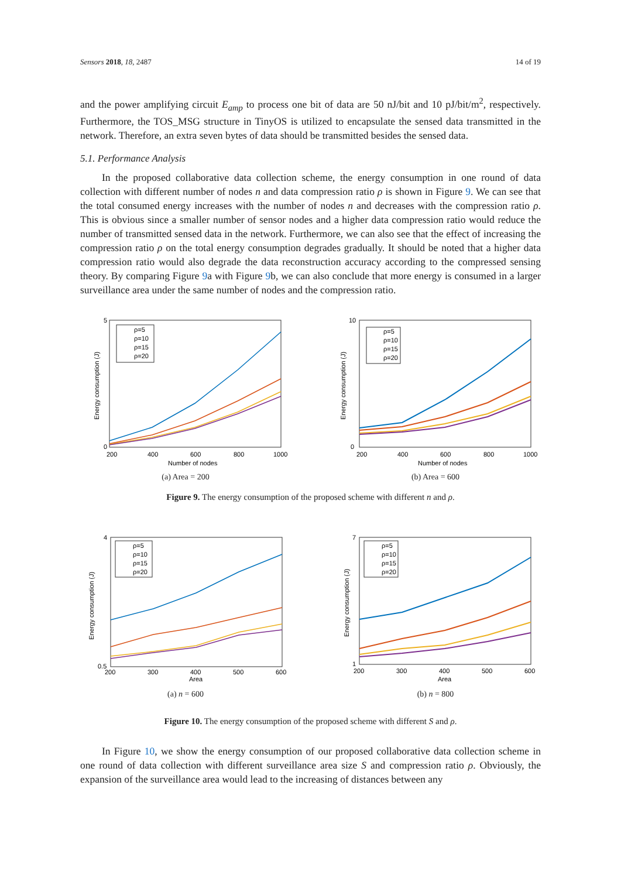Sensors 2018, 18, 2487 14 of 19
and the power amplifying circuit E<sub>amp</sub> to process one bit of data are 50 nJ/bit and 10 pJ/bit/m<sup>2</sup>, respectively. Furthermore, the TOS_MSG structure in TinyOS is utilized to encapsulate the sensed data transmitted in the network. Therefore, an extra seven bytes of data should be transmitted besides the sensed data.
5.1. Performance Analysis
In the proposed collaborative data collection scheme, the energy consumption in one round of data collection with different number of nodes n and data compression ratio ρ is shown in Figure 9. We can see that the total consumed energy increases with the number of nodes n and decreases with the compression ratio ρ. This is obvious since a smaller number of sensor nodes and a higher data compression ratio would reduce the number of transmitted sensed data in the network. Furthermore, we can also see that the effect of increasing the compression ratio ρ on the total energy consumption degrades gradually. It should be noted that a higher data compression ratio would also degrade the data reconstruction accuracy according to the compressed sensing theory. By comparing Figure 9a with Figure 9b, we can also conclude that more energy is consumed in a larger surveillance area under the same number of nodes and the compression ratio.
0
5
200
400
600
800
1000
Number of nodes
Energy consumption (J)
ρ=5
ρ=10
ρ=15
ρ=20
(a) Area = 200
0
10
200
400
600
800
1000
Number of nodes
Energy consumption (J)
ρ=5
ρ=10
ρ=15
ρ=20
(b) Area = 600
Figure 9. The energy consumption of the proposed scheme with different n and ρ.
0.5
4
200
300
400
500
600
Area
Energy consumption (J)
ρ=5
ρ=10
ρ=15
ρ=20
(a) n = 600
1
7
200
300
400
500
600
Area
Energy consumption (J)
ρ=5
ρ=10
ρ=15
ρ=20
(b) n = 800
Figure 10. The energy consumption of the proposed scheme with different S and ρ.
In Figure 10, we show the energy consumption of our proposed collaborative data collection scheme in one round of data collection with different surveillance area size S and compression ratio ρ. Obviously, the expansion of the surveillance area would lead to the increasing of distances between any